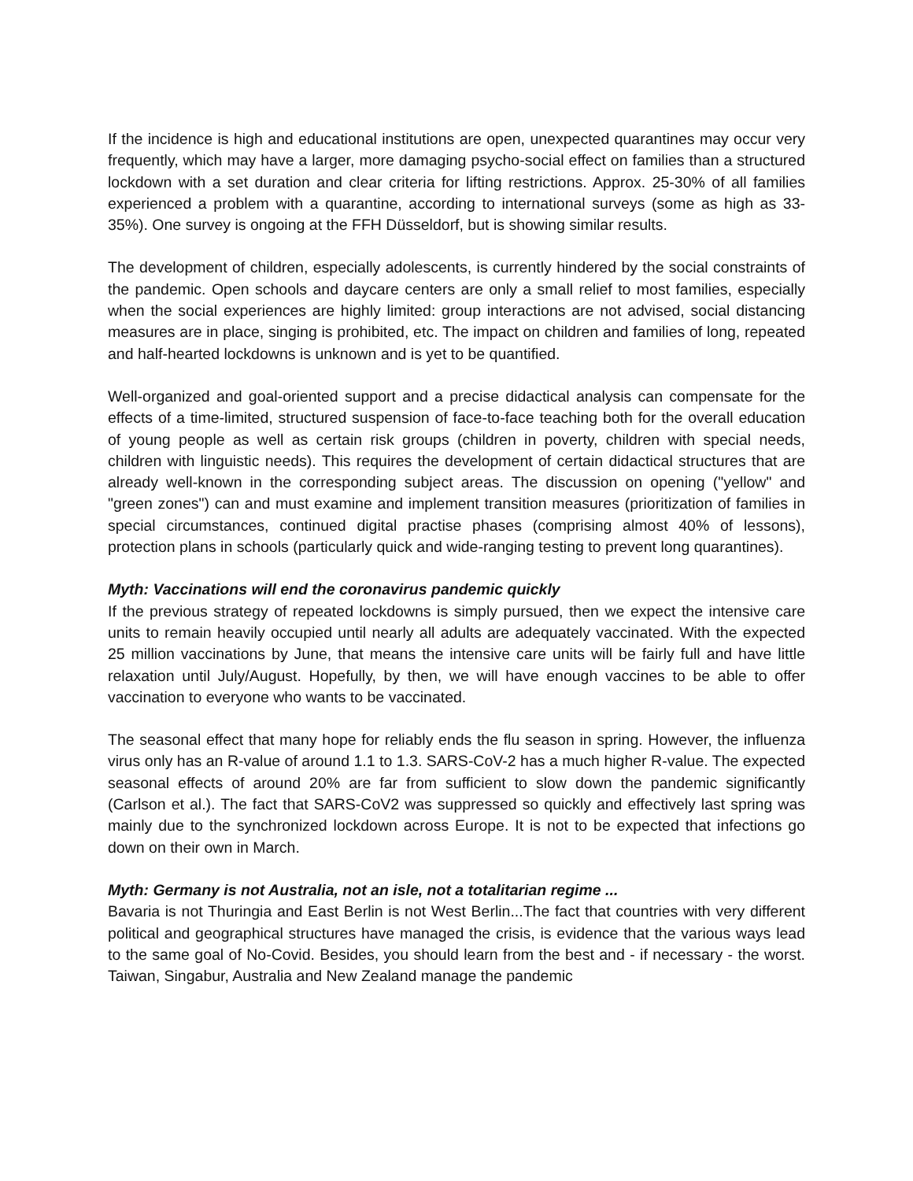If the incidence is high and educational institutions are open, unexpected quarantines may occur very frequently, which may have a larger, more damaging psycho-social effect on families than a structured lockdown with a set duration and clear criteria for lifting restrictions. Approx. 25-30% of all families experienced a problem with a quarantine, according to international surveys (some as high as 33-35%). One survey is ongoing at the FFH Düsseldorf, but is showing similar results.
The development of children, especially adolescents, is currently hindered by the social constraints of the pandemic. Open schools and daycare centers are only a small relief to most families, especially when the social experiences are highly limited: group interactions are not advised, social distancing measures are in place, singing is prohibited, etc. The impact on children and families of long, repeated and half-hearted lockdowns is unknown and is yet to be quantified.
Well-organized and goal-oriented support and a precise didactical analysis can compensate for the effects of a time-limited, structured suspension of face-to-face teaching both for the overall education of young people as well as certain risk groups (children in poverty, children with special needs, children with linguistic needs). This requires the development of certain didactical structures that are already well-known in the corresponding subject areas. The discussion on opening ("yellow" and "green zones") can and must examine and implement transition measures (prioritization of families in special circumstances, continued digital practise phases (comprising almost 40% of lessons), protection plans in schools (particularly quick and wide-ranging testing to prevent long quarantines).
Myth: Vaccinations will end the coronavirus pandemic quickly
If the previous strategy of repeated lockdowns is simply pursued, then we expect the intensive care units to remain heavily occupied until nearly all adults are adequately vaccinated. With the expected 25 million vaccinations by June, that means the intensive care units will be fairly full and have little relaxation until July/August. Hopefully, by then, we will have enough vaccines to be able to offer vaccination to everyone who wants to be vaccinated.
The seasonal effect that many hope for reliably ends the flu season in spring. However, the influenza virus only has an R-value of around 1.1 to 1.3. SARS-CoV-2 has a much higher R-value. The expected seasonal effects of around 20% are far from sufficient to slow down the pandemic significantly (Carlson et al.). The fact that SARS-CoV2 was suppressed so quickly and effectively last spring was mainly due to the synchronized lockdown across Europe. It is not to be expected that infections go down on their own in March.
Myth: Germany is not Australia, not an isle, not a totalitarian regime ...
Bavaria is not Thuringia and East Berlin is not West Berlin...The fact that countries with very different political and geographical structures have managed the crisis, is evidence that the various ways lead to the same goal of No-Covid. Besides, you should learn from the best and - if necessary - the worst. Taiwan, Singabur, Australia and New Zealand manage the pandemic